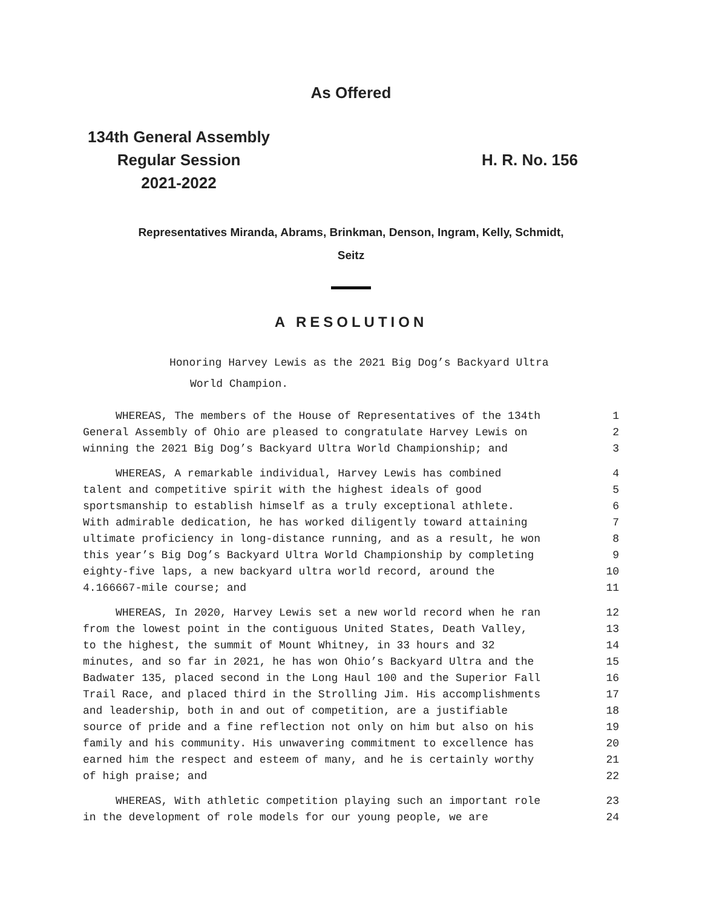As Offered
134th General Assembly
Regular Session
2021-2022
H. R. No. 156
Representatives Miranda, Abrams, Brinkman, Denson, Ingram, Kelly, Schmidt,
Seitz
A RESOLUTION
Honoring Harvey Lewis as the 2021 Big Dog’s Backyard Ultra
World Champion.
WHEREAS, The members of the House of Representatives of the 134th 1
General Assembly of Ohio are pleased to congratulate Harvey Lewis on 2
winning the 2021 Big Dog’s Backyard Ultra World Championship; and 3
WHEREAS, A remarkable individual, Harvey Lewis has combined 4
talent and competitive spirit with the highest ideals of good 5
sportsmanship to establish himself as a truly exceptional athlete. 6
With admirable dedication, he has worked diligently toward attaining 7
ultimate proficiency in long-distance running, and as a result, he won 8
this year’s Big Dog’s Backyard Ultra World Championship by completing 9
eighty-five laps, a new backyard ultra world record, around the 10
4.166667-mile course; and 11
WHEREAS, In 2020, Harvey Lewis set a new world record when he ran 12
from the lowest point in the contiguous United States, Death Valley, 13
to the highest, the summit of Mount Whitney, in 33 hours and 32 14
minutes, and so far in 2021, he has won Ohio’s Backyard Ultra and the 15
Badwater 135, placed second in the Long Haul 100 and the Superior Fall 16
Trail Race, and placed third in the Strolling Jim. His accomplishments 17
and leadership, both in and out of competition, are a justifiable 18
source of pride and a fine reflection not only on him but also on his 19
family and his community. His unwavering commitment to excellence has 20
earned him the respect and esteem of many, and he is certainly worthy 21
of high praise; and 22
WHEREAS, With athletic competition playing such an important role 23
in the development of role models for our young people, we are 24